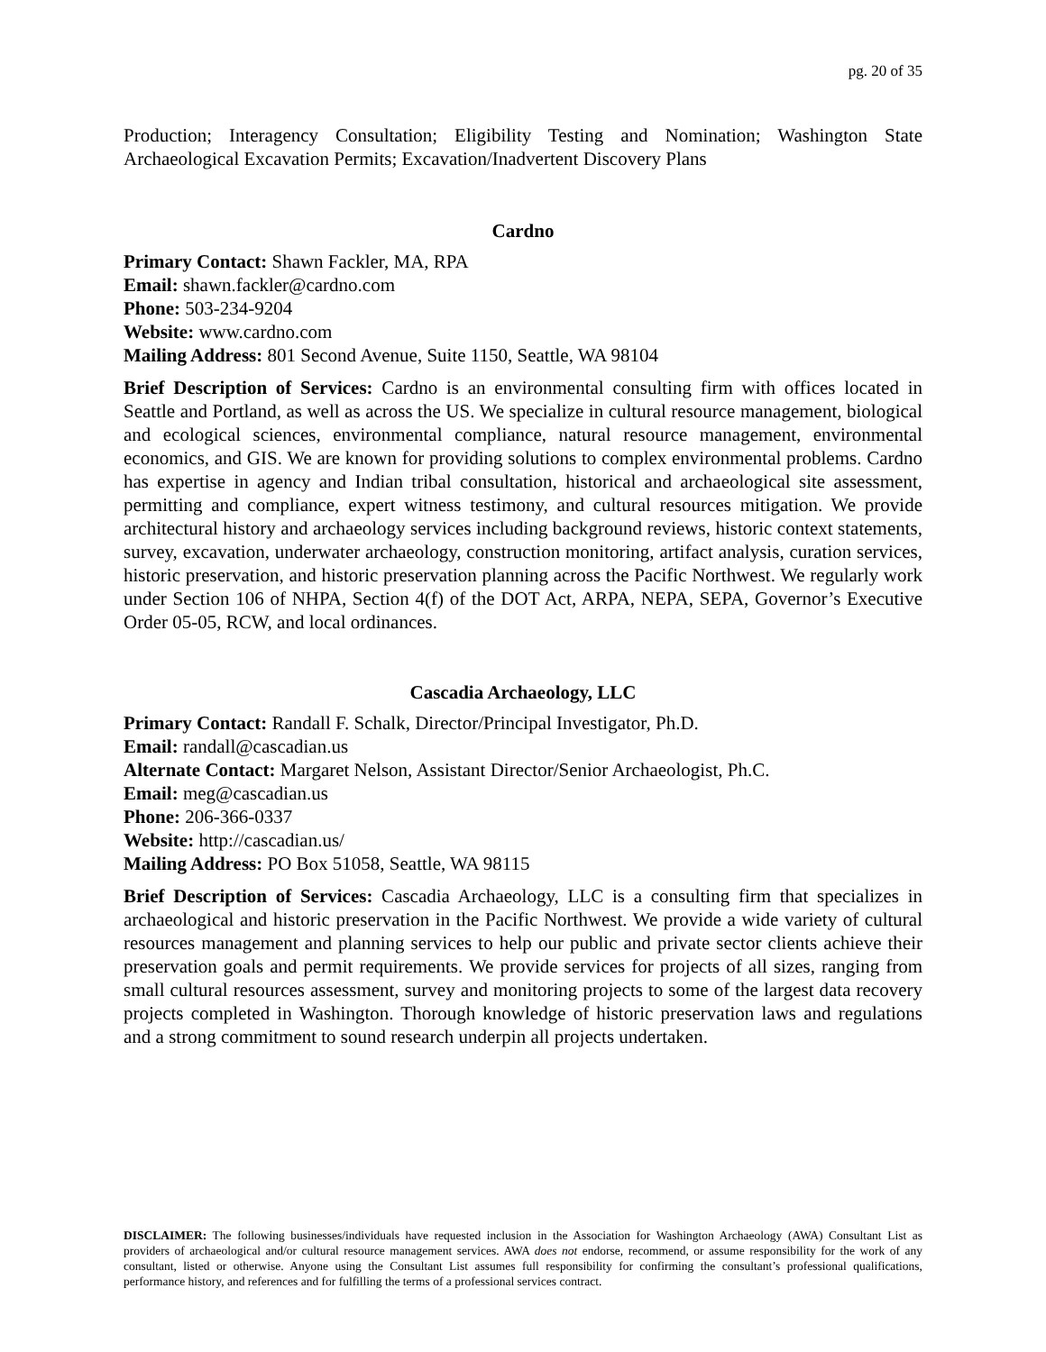pg. 20 of 35
Production; Interagency Consultation; Eligibility Testing and Nomination; Washington State Archaeological Excavation Permits; Excavation/Inadvertent Discovery Plans
Cardno
Primary Contact: Shawn Fackler, MA, RPA
Email: shawn.fackler@cardno.com
Phone: 503-234-9204
Website: www.cardno.com
Mailing Address: 801 Second Avenue, Suite 1150, Seattle, WA 98104
Brief Description of Services: Cardno is an environmental consulting firm with offices located in Seattle and Portland, as well as across the US. We specialize in cultural resource management, biological and ecological sciences, environmental compliance, natural resource management, environmental economics, and GIS. We are known for providing solutions to complex environmental problems. Cardno has expertise in agency and Indian tribal consultation, historical and archaeological site assessment, permitting and compliance, expert witness testimony, and cultural resources mitigation. We provide architectural history and archaeology services including background reviews, historic context statements, survey, excavation, underwater archaeology, construction monitoring, artifact analysis, curation services, historic preservation, and historic preservation planning across the Pacific Northwest. We regularly work under Section 106 of NHPA, Section 4(f) of the DOT Act, ARPA, NEPA, SEPA, Governor’s Executive Order 05-05, RCW, and local ordinances.
Cascadia Archaeology, LLC
Primary Contact: Randall F. Schalk, Director/Principal Investigator, Ph.D.
Email: randall@cascadian.us
Alternate Contact: Margaret Nelson, Assistant Director/Senior Archaeologist, Ph.C.
Email: meg@cascadian.us
Phone: 206-366-0337
Website: http://cascadian.us/
Mailing Address: PO Box 51058, Seattle, WA 98115
Brief Description of Services: Cascadia Archaeology, LLC is a consulting firm that specializes in archaeological and historic preservation in the Pacific Northwest. We provide a wide variety of cultural resources management and planning services to help our public and private sector clients achieve their preservation goals and permit requirements. We provide services for projects of all sizes, ranging from small cultural resources assessment, survey and monitoring projects to some of the largest data recovery projects completed in Washington. Thorough knowledge of historic preservation laws and regulations and a strong commitment to sound research underpin all projects undertaken.
DISCLAIMER: The following businesses/individuals have requested inclusion in the Association for Washington Archaeology (AWA) Consultant List as providers of archaeological and/or cultural resource management services. AWA does not endorse, recommend, or assume responsibility for the work of any consultant, listed or otherwise. Anyone using the Consultant List assumes full responsibility for confirming the consultant’s professional qualifications, performance history, and references and for fulfilling the terms of a professional services contract.